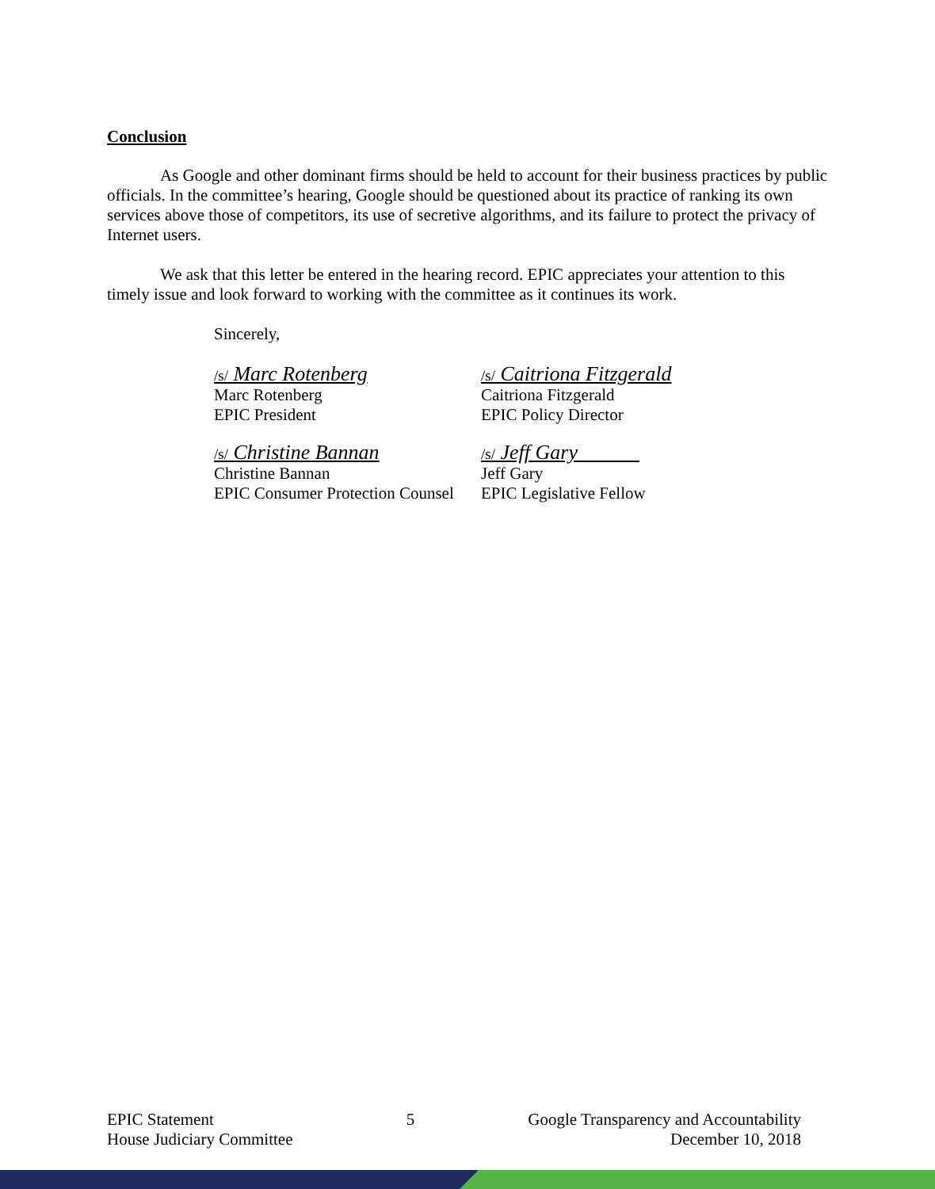Conclusion
As Google and other dominant firms should be held to account for their business practices by public officials. In the committee’s hearing, Google should be questioned about its practice of ranking its own services above those of competitors, its use of secretive algorithms, and its failure to protect the privacy of Internet users.
We ask that this letter be entered in the hearing record. EPIC appreciates your attention to this timely issue and look forward to working with the committee as it continues its work.
Sincerely,
/s/ Marc Rotenberg
Marc Rotenberg
EPIC President
/s/ Caitriona Fitzgerald
Caitriona Fitzgerald
EPIC Policy Director
/s/ Christine Bannan
Christine Bannan
EPIC Consumer Protection Counsel
/s/ Jeff Gary
Jeff Gary
EPIC Legislative Fellow
EPIC Statement
House Judiciary Committee
5 Google Transparency and Accountability
December 10, 2018